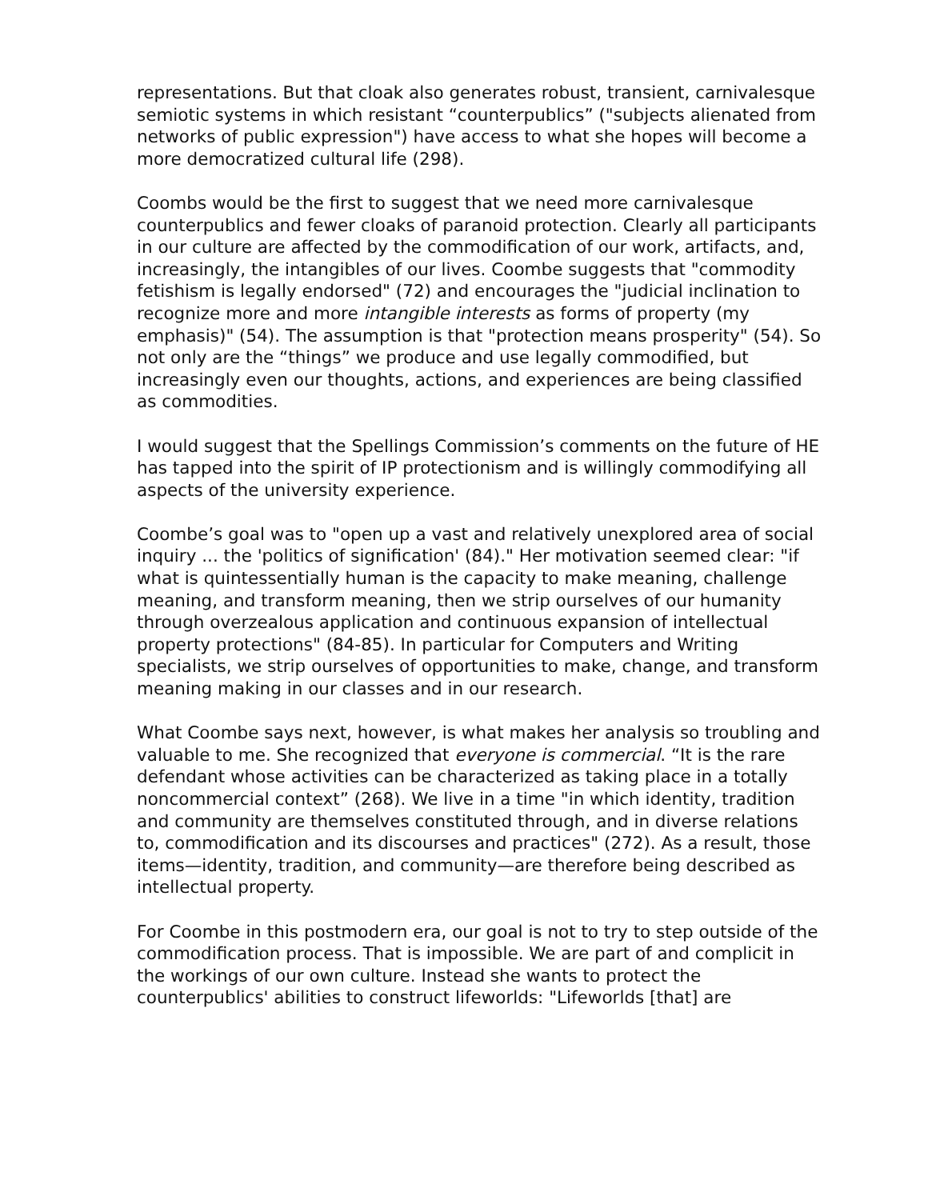representations. But that cloak also generates robust, transient, carnivalesque semiotic systems in which resistant “counterpublics” ("subjects alienated from networks of public expression") have access to what she hopes will become a more democratized cultural life (298).
Coombs would be the first to suggest that we need more carnivalesque counterpublics and fewer cloaks of paranoid protection. Clearly all participants in our culture are affected by the commodification of our work, artifacts, and, increasingly, the intangibles of our lives. Coombe suggests that "commodity fetishism is legally endorsed" (72) and encourages the "judicial inclination to recognize more and more intangible interests as forms of property (my emphasis)" (54). The assumption is that "protection means prosperity" (54). So not only are the “things” we produce and use legally commodified, but increasingly even our thoughts, actions, and experiences are being classified as commodities.
I would suggest that the Spellings Commission’s comments on the future of HE has tapped into the spirit of IP protectionism and is willingly commodifying all aspects of the university experience.
Coombe’s goal was to "open up a vast and relatively unexplored area of social inquiry ... the 'politics of signification' (84)." Her motivation seemed clear: "if what is quintessentially human is the capacity to make meaning, challenge meaning, and transform meaning, then we strip ourselves of our humanity through overzealous application and continuous expansion of intellectual property protections" (84-85). In particular for Computers and Writing specialists, we strip ourselves of opportunities to make, change, and transform meaning making in our classes and in our research.
What Coombe says next, however, is what makes her analysis so troubling and valuable to me. She recognized that everyone is commercial. “It is the rare defendant whose activities can be characterized as taking place in a totally noncommercial context” (268). We live in a time "in which identity, tradition and community are themselves constituted through, and in diverse relations to, commodification and its discourses and practices" (272). As a result, those items—identity, tradition, and community—are therefore being described as intellectual property.
For Coombe in this postmodern era, our goal is not to try to step outside of the commodification process. That is impossible. We are part of and complicit in the workings of our own culture. Instead she wants to protect the counterpublics' abilities to construct lifeworlds: "Lifeworlds [that] are